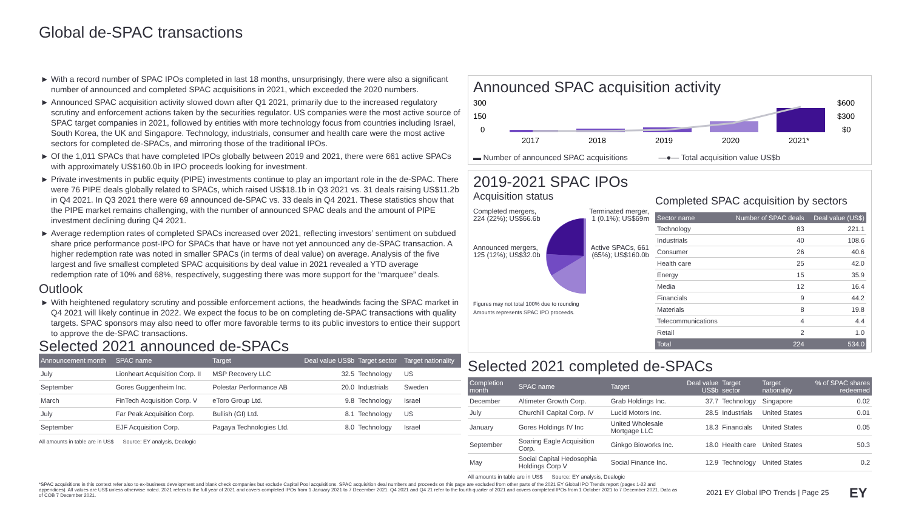Global de-SPAC transactions
With a record number of SPAC IPOs completed in last 18 months, unsurprisingly, there were also a significant number of announced and completed SPAC acquisitions in 2021, which exceeded the 2020 numbers.
Announced SPAC acquisition activity slowed down after Q1 2021, primarily due to the increased regulatory scrutiny and enforcement actions taken by the securities regulator. US companies were the most active source of SPAC target companies in 2021, followed by entities with more technology focus from countries including Israel, South Korea, the UK and Singapore. Technology, industrials, consumer and health care were the most active sectors for completed de-SPACs, and mirroring those of the traditional IPOs.
Of the 1,011 SPACs that have completed IPOs globally between 2019 and 2021, there were 661 active SPACs with approximately US$160.0b in IPO proceeds looking for investment.
Private investments in public equity (PIPE) investments continue to play an important role in the de-SPAC. There were 76 PIPE deals globally related to SPACs, which raised US$18.1b in Q3 2021 vs. 31 deals raising US$11.2b in Q4 2021. In Q3 2021 there were 69 announced de-SPAC vs. 33 deals in Q4 2021. These statistics show that the PIPE market remains challenging, with the number of announced SPAC deals and the amount of PIPE investment declining during Q4 2021.
Average redemption rates of completed SPACs increased over 2021, reflecting investors’ sentiment on subdued share price performance post-IPO for SPACs that have or have not yet announced any de-SPAC transaction. A higher redemption rate was noted in smaller SPACs (in terms of deal value) on average. Analysis of the five largest and five smallest completed SPAC acquisitions by deal value in 2021 revealed a YTD average redemption rate of 10% and 68%, respectively, suggesting there was more support for the “marquee” deals.
Outlook
With heightened regulatory scrutiny and possible enforcement actions, the headwinds facing the SPAC market in Q4 2021 will likely continue in 2022. We expect the focus to be on completing de-SPAC transactions with quality targets. SPAC sponsors may also need to offer more favorable terms to its public investors to entice their support to approve the de-SPAC transactions.
Selected 2021 announced de-SPACs
| Announcement month | SPAC name | Target | Deal value US$b | Target sector | Target nationality |
| --- | --- | --- | --- | --- | --- |
| July | Lionheart Acquisition Corp. II | MSP Recovery LLC | 32.5 | Technology | US |
| September | Gores Guggenheim Inc. | Polestar Performance AB | 20.0 | Industrials | Sweden |
| March | FinTech Acquisition Corp. V | eToro Group Ltd. | 9.8 | Technology | Israel |
| July | Far Peak Acquisition Corp. | Bullish (GI) Ltd. | 8.1 | Technology | US |
| September | EJF Acquisition Corp. | Pagaya Technologies Ltd. | 8.0 | Technology | Israel |
All amounts in table are in US$ Source: EY analysis, Dealogic
Announced SPAC acquisition activity
300
150
0
$600
$300
$0
2017
2018
2019
2020
2021*
▬ Number of announced SPAC acquisitions —●— Total acquisition value US$b
2019-2021 SPAC IPOs
Acquisition status
Completed mergers, 224 (22%); US$66.6b
Announced mergers, 125 (12%); US$32.0b
Terminated merger, 1 (0.1%); US$69m
Active SPACs, 661 (65%); US$160.0b
Figures may not total 100% due to rounding
Amounts represents SPAC IPO proceeds.
Completed SPAC acquisition by sectors
| Sector name | Number of SPAC deals | Deal value (US$) |
| --- | --- | --- |
| Technology | 83 | 221.1 |
| Industrials | 40 | 108.6 |
| Consumer | 26 | 40.6 |
| Health care | 25 | 42.0 |
| Energy | 15 | 35.9 |
| Media | 12 | 16.4 |
| Financials | 9 | 44.2 |
| Materials | 8 | 19.8 |
| Telecommunications | 4 | 4.4 |
| Retail | 2 | 1.0 |
| Total | 224 | 534.0 |
Selected 2021 completed de-SPACs
| Completion month | SPAC name | Target | Deal value US$b | Target sector | Target nationality | % of SPAC shares redeemed |
| --- | --- | --- | --- | --- | --- | --- |
| December | Altimeter Growth Corp. | Grab Holdings Inc. | 37.7 | Technology | Singapore | 0.02 |
| July | Churchill Capital Corp. IV | Lucid Motors Inc. | 28.5 | Industrials | United States | 0.01 |
| January | Gores Holdings IV Inc | United Wholesale Mortgage LLC | 18.3 | Financials | United States | 0.05 |
| September | Soaring Eagle Acquisition Corp. | Ginkgo Bioworks Inc. | 18.0 | Health care | United States | 50.3 |
| May | Social Capital Hedosophia Holdings Corp V | Social Finance Inc. | 12.9 | Technology | United States | 0.2 |
All amounts in table are in US$ Source: EY analysis, Dealogic
*SPAC acquisitions in this context refer also to ex-business development and blank check companies but exclude Capital Pool acquisitions. SPAC acquisition deal numbers and proceeds on this page are excluded from other parts of the 2021 EY Global IPO Trends report (pages 1-22 and appendices). All values are US$ unless otherwise noted. 2021 refers to the full year of 2021 and covers completed IPOs from 1 January 2021 to 7 December 2021. Q4 2021 and Q4 21 refer to the fourth quarter of 2021 and covers completed IPOs from 1 October 2021 to 7 December 2021. Data as of COB 7 December 2021.
2021 EY Global IPO Trends | Page 25
EY